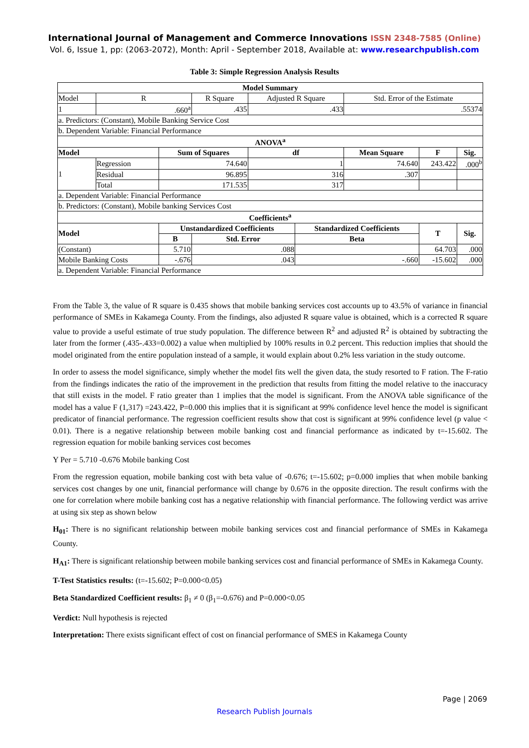International Journal of Management and Commerce Innovations ISSN 2348-7585 (Online)
Vol. 6, Issue 1, pp: (2063-2072), Month: April - September 2018, Available at: www.researchpublish.com
Table 3: Simple Regression Analysis Results
| Model Summary | | | | | | | | | |
| --- | --- | --- | --- | --- | --- | --- | --- | --- | --- |
| Model | R | | R Square | Adjusted R Square | | Std. Error of the Estimate | | | |
| 1 | .660<sup>a</sup> | | .435 | .433 | | .55374 | | | |
| a. Predictors: (Constant), Mobile Banking Service Cost | | | | | | | | | |
| b. Dependent Variable: Financial Performance | | | | | | | | | |
| ANOVA<sup>a</sup> | | | | | | | | | |
| Model | | Sum of Squares | | df | | Mean Square | F | Sig. | |
| 1 | Regression | 74.640 | | 1 | | 74.640 | 243.422 | .000<sup>b</sup> | |
| | Residual | 96.895 | | 316 | | .307 | | | |
| | Total | 171.535 | | 317 | | | | | |
| a. Dependent Variable: Financial Performance | | | | | | | | | |
| b. Predictors: (Constant), Mobile banking Services Cost | | | | | | | | | |
| Coefficients<sup>a</sup> | | | | | | | | | |
| Model | | Unstandardized Coefficients | | | Standardized Coefficients | | T | | Sig. |
| | | B | Std. Error | | Beta | | | | |
| (Constant) | | 5.710 | .088 | | | | 64.703 | | .000 |
| Mobile Banking Costs | | -.676 | .043 | | -.660 | | -15.602 | | .000 |
| a. Dependent Variable: Financial Performance | | | | | | | | | |
From the Table 3, the value of R square is 0.435 shows that mobile banking services cost accounts up to 43.5% of variance in financial performance of SMEs in Kakamega County. From the findings, also adjusted R square value is obtained, which is a corrected R square value to provide a useful estimate of true study population. The difference between R<sup>2</sup> and adjusted R<sup>2</sup> is obtained by subtracting the later from the former (.435-.433=0.002) a value when multiplied by 100% results in 0.2 percent. This reduction implies that should the model originated from the entire population instead of a sample, it would explain about 0.2% less variation in the study outcome.
In order to assess the model significance, simply whether the model fits well the given data, the study resorted to F ration. The F-ratio from the findings indicates the ratio of the improvement in the prediction that results from fitting the model relative to the inaccuracy that still exists in the model. F ratio greater than 1 implies that the model is significant. From the ANOVA table significance of the model has a value F (1,317) =243.422, P=0.000 this implies that it is significant at 99% confidence level hence the model is significant predicator of financial performance. The regression coefficient results show that cost is significant at 99% confidence level (p value < 0.01). There is a negative relationship between mobile banking cost and financial performance as indicated by t=-15.602. The regression equation for mobile banking services cost becomes
Y Per = 5.710 -0.676 Mobile banking Cost
From the regression equation, mobile banking cost with beta value of -0.676; t=-15.602; p=0.000 implies that when mobile banking services cost changes by one unit, financial performance will change by 0.676 in the opposite direction. The result confirms with the one for correlation where mobile banking cost has a negative relationship with financial performance. The following verdict was arrive at using six step as shown below
H<sub>01</sub>: There is no significant relationship between mobile banking services cost and financial performance of SMEs in Kakamega County.
H<sub>A1</sub>: There is significant relationship between mobile banking services cost and financial performance of SMEs in Kakamega County.
T-Test Statistics results: (t=-15.602; P=0.000<0.05)
Beta Standardized Coefficient results: β<sub>1</sub> ≠ 0 (β<sub>1</sub>=-0.676) and P=0.000<0.05
Verdict: Null hypothesis is rejected
Interpretation: There exists significant effect of cost on financial performance of SMES in Kakamega County
Page | 2069
Research Publish Journals